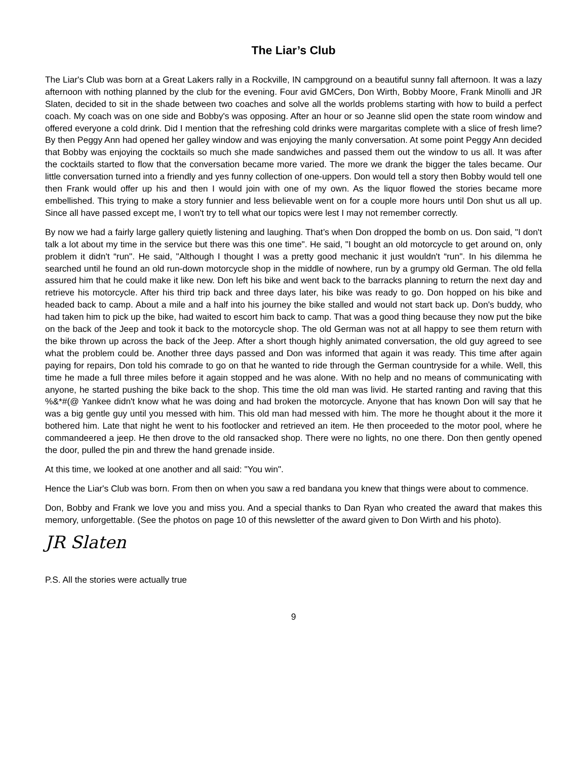The Liar’s Club
The Liar's Club was born at a Great Lakers rally in a Rockville, IN campground on a beautiful sunny fall afternoon. It was a lazy afternoon with nothing planned by the club for the evening. Four avid GMCers, Don Wirth, Bobby Moore, Frank Minolli and JR Slaten, decided to sit in the shade between two coaches and solve all the worlds problems starting with how to build a perfect coach. My coach was on one side and Bobby's was opposing. After an hour or so Jeanne slid open the state room window and offered everyone a cold drink. Did I mention that the refreshing cold drinks were margaritas complete with a slice of fresh lime? By then Peggy Ann had opened her galley window and was enjoying the manly conversation. At some point Peggy Ann decided that Bobby was enjoying the cocktails so much she made sandwiches and passed them out the window to us all. It was after the cocktails started to flow that the conversation became more varied. The more we drank the bigger the tales became. Our little conversation turned into a friendly and yes funny collection of one-uppers. Don would tell a story then Bobby would tell one then Frank would offer up his and then I would join with one of my own. As the liquor flowed the stories became more embellished. This trying to make a story funnier and less believable went on for a couple more hours until Don shut us all up. Since all have passed except me, I won't try to tell what our topics were lest I may not remember correctly.
By now we had a fairly large gallery quietly listening and laughing. That’s when Don dropped the bomb on us. Don said, "I don't talk a lot about my time in the service but there was this one time". He said, "I bought an old motorcycle to get around on, only problem it didn't “run". He said, "Although I thought I was a pretty good mechanic it just wouldn't “run". In his dilemma he searched until he found an old run-down motorcycle shop in the middle of nowhere, run by a grumpy old German. The old fella assured him that he could make it like new. Don left his bike and went back to the barracks planning to return the next day and retrieve his motorcycle. After his third trip back and three days later, his bike was ready to go. Don hopped on his bike and headed back to camp. About a mile and a half into his journey the bike stalled and would not start back up. Don's buddy, who had taken him to pick up the bike, had waited to escort him back to camp. That was a good thing because they now put the bike on the back of the Jeep and took it back to the motorcycle shop. The old German was not at all happy to see them return with the bike thrown up across the back of the Jeep. After a short though highly animated conversation, the old guy agreed to see what the problem could be. Another three days passed and Don was informed that again it was ready. This time after again paying for repairs, Don told his comrade to go on that he wanted to ride through the German countryside for a while. Well, this time he made a full three miles before it again stopped and he was alone. With no help and no means of communicating with anyone, he started pushing the bike back to the shop. This time the old man was livid. He started ranting and raving that this %&*#(@ Yankee didn't know what he was doing and had broken the motorcycle. Anyone that has known Don will say that he was a big gentle guy until you messed with him. This old man had messed with him. The more he thought about it the more it bothered him. Late that night he went to his footlocker and retrieved an item. He then proceeded to the motor pool, where he commandeered a jeep. He then drove to the old ransacked shop. There were no lights, no one there. Don then gently opened the door, pulled the pin and threw the hand grenade inside.
At this time, we looked at one another and all said: "You win".
Hence the Liar's Club was born. From then on when you saw a red bandana you knew that things were about to commence.
Don, Bobby and Frank we love you and miss you. And a special thanks to Dan Ryan who created the award that makes this memory, unforgettable. (See the photos on page 10 of this newsletter of the award given to Don Wirth and his photo).
JR Slaten
P.S. All the stories were actually true
9